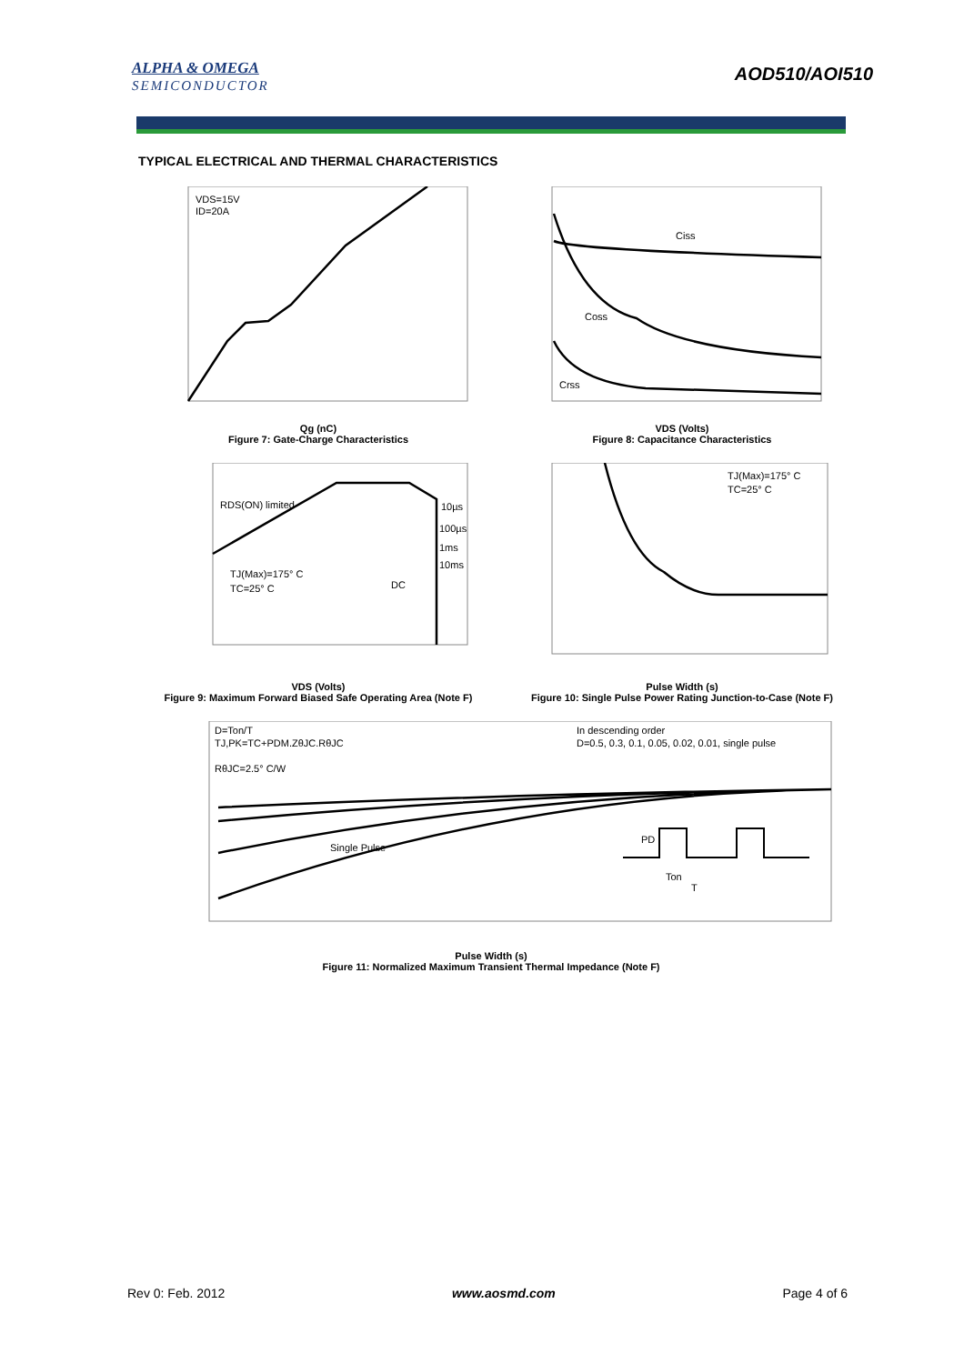ALPHA & OMEGA
SEMICONDUCTOR
AOD510/AOI510
TYPICAL ELECTRICAL AND THERMAL CHARACTERISTICS
VDS=15V
ID=20A
Qg (nC)
Figure 7: Gate-Charge Characteristics
Ciss
Coss
Crss
VDS (Volts)
Figure 8: Capacitance Characteristics
RDS(ON) limited
10µs
100µs
1ms
10ms
DC
TJ(Max)=175° C
TC=25° C
VDS (Volts)
Figure 9: Maximum Forward Biased Safe Operating Area (Note F)
TJ(Max)=175° C
TC=25° C
Pulse Width (s)
Figure 10: Single Pulse Power Rating Junction-to-Case (Note F)
D=Ton/T
TJ,PK=TC+PDM.ZθJC.RθJC
RθJC=2.5° C/W
In descending order
D=0.5, 0.3, 0.1, 0.05, 0.02, 0.01, single pulse
Single Pulse
PD
Ton
T
Pulse Width (s)
Figure 11: Normalized Maximum Transient Thermal Impedance (Note F)
Rev 0: Feb. 2012 www.aosmd.com Page 4 of 6